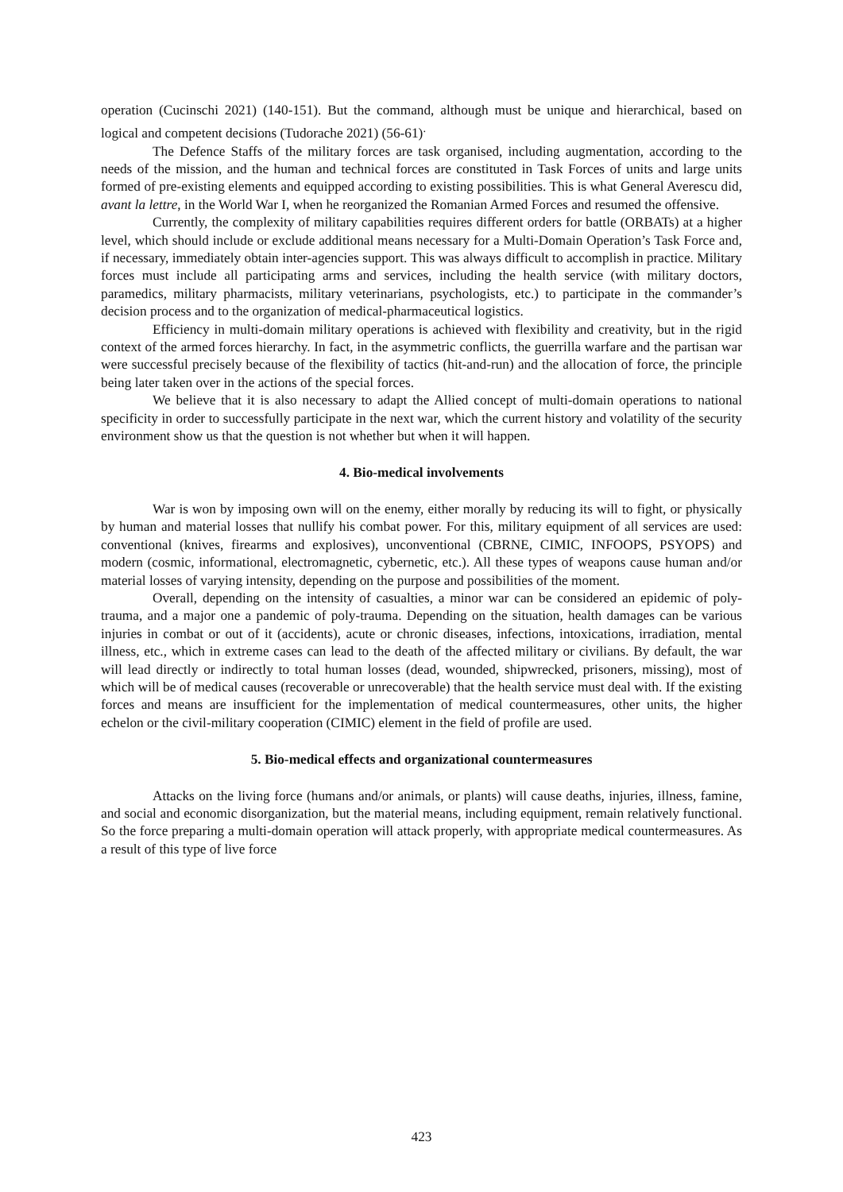operation (Cucinschi 2021) (140-151). But the command, although must be unique and hierarchical, based on logical and competent decisions (Tudorache 2021) (56-61)<sup>.</sup>
The Defence Staffs of the military forces are task organised, including augmentation, according to the needs of the mission, and the human and technical forces are constituted in Task Forces of units and large units formed of pre-existing elements and equipped according to existing possibilities. This is what General Averescu did, avant la lettre, in the World War I, when he reorganized the Romanian Armed Forces and resumed the offensive.
Currently, the complexity of military capabilities requires different orders for battle (ORBATs) at a higher level, which should include or exclude additional means necessary for a Multi-Domain Operation’s Task Force and, if necessary, immediately obtain inter-agencies support. This was always difficult to accomplish in practice. Military forces must include all participating arms and services, including the health service (with military doctors, paramedics, military pharmacists, military veterinarians, psychologists, etc.) to participate in the commander’s decision process and to the organization of medical-pharmaceutical logistics.
Efficiency in multi-domain military operations is achieved with flexibility and creativity, but in the rigid context of the armed forces hierarchy. In fact, in the asymmetric conflicts, the guerrilla warfare and the partisan war were successful precisely because of the flexibility of tactics (hit-and-run) and the allocation of force, the principle being later taken over in the actions of the special forces.
We believe that it is also necessary to adapt the Allied concept of multi-domain operations to national specificity in order to successfully participate in the next war, which the current history and volatility of the security environment show us that the question is not whether but when it will happen.
4. Bio-medical involvements
War is won by imposing own will on the enemy, either morally by reducing its will to fight, or physically by human and material losses that nullify his combat power. For this, military equipment of all services are used: conventional (knives, firearms and explosives), unconventional (CBRNE, CIMIC, INFOOPS, PSYOPS) and modern (cosmic, informational, electromagnetic, cybernetic, etc.). All these types of weapons cause human and/or material losses of varying intensity, depending on the purpose and possibilities of the moment.
Overall, depending on the intensity of casualties, a minor war can be considered an epidemic of poly-trauma, and a major one a pandemic of poly-trauma. Depending on the situation, health damages can be various injuries in combat or out of it (accidents), acute or chronic diseases, infections, intoxications, irradiation, mental illness, etc., which in extreme cases can lead to the death of the affected military or civilians. By default, the war will lead directly or indirectly to total human losses (dead, wounded, shipwrecked, prisoners, missing), most of which will be of medical causes (recoverable or unrecoverable) that the health service must deal with. If the existing forces and means are insufficient for the implementation of medical countermeasures, other units, the higher echelon or the civil-military cooperation (CIMIC) element in the field of profile are used.
5. Bio-medical effects and organizational countermeasures
Attacks on the living force (humans and/or animals, or plants) will cause deaths, injuries, illness, famine, and social and economic disorganization, but the material means, including equipment, remain relatively functional. So the force preparing a multi-domain operation will attack properly, with appropriate medical countermeasures. As a result of this type of live force
423